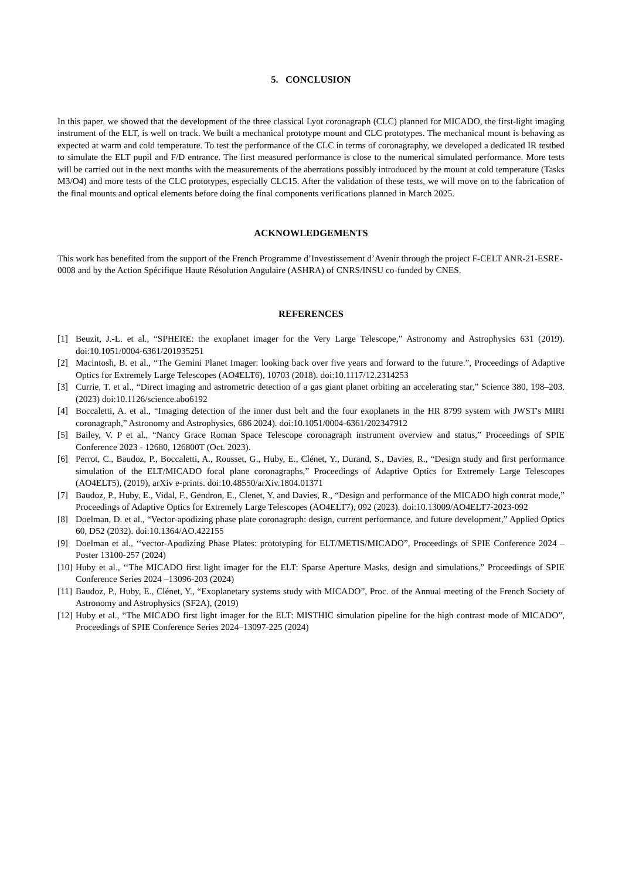5. CONCLUSION
In this paper, we showed that the development of the three classical Lyot coronagraph (CLC) planned for MICADO, the first-light imaging instrument of the ELT, is well on track. We built a mechanical prototype mount and CLC prototypes. The mechanical mount is behaving as expected at warm and cold temperature. To test the performance of the CLC in terms of coronagraphy, we developed a dedicated IR testbed to simulate the ELT pupil and F/D entrance. The first measured performance is close to the numerical simulated performance. More tests will be carried out in the next months with the measurements of the aberrations possibly introduced by the mount at cold temperature (Tasks M3/O4) and more tests of the CLC prototypes, especially CLC15. After the validation of these tests, we will move on to the fabrication of the final mounts and optical elements before doing the final components verifications planned in March 2025.
ACKNOWLEDGEMENTS
This work has benefited from the support of the French Programme d’Investissement d’Avenir through the project F-CELT ANR-21-ESRE-0008 and by the Action Spécifique Haute Résolution Angulaire (ASHRA) of CNRS/INSU co-funded by CNES.
REFERENCES
[1] Beuzit, J.-L. et al., “SPHERE: the exoplanet imager for the Very Large Telescope,” Astronomy and Astrophysics 631 (2019). doi:10.1051/0004-6361/201935251
[2] Macintosh, B. et al., “The Gemini Planet Imager: looking back over five years and forward to the future.”, Proceedings of Adaptive Optics for Extremely Large Telescopes (AO4ELT6), 10703 (2018). doi:10.1117/12.2314253
[3] Currie, T. et al., “Direct imaging and astrometric detection of a gas giant planet orbiting an accelerating star,” Science 380, 198–203. (2023) doi:10.1126/science.abo6192
[4] Boccaletti, A. et al., “Imaging detection of the inner dust belt and the four exoplanets in the HR 8799 system with JWST's MIRI coronagraph,” Astronomy and Astrophysics, 686 2024). doi:10.1051/0004-6361/202347912
[5] Bailey, V. P et al., “Nancy Grace Roman Space Telescope coronagraph instrument overview and status,” Proceedings of SPIE Conference 2023 - 12680, 126800T (Oct. 2023).
[6] Perrot, C., Baudoz, P., Boccaletti, A., Rousset, G., Huby, E., Clénet, Y., Durand, S., Davies, R., “Design study and first performance simulation of the ELT/MICADO focal plane coronagraphs,” Proceedings of Adaptive Optics for Extremely Large Telescopes (AO4ELT5), (2019), arXiv e-prints. doi:10.48550/arXiv.1804.01371
[7] Baudoz, P., Huby, E., Vidal, F., Gendron, E., Clenet, Y. and Davies, R., “Design and performance of the MICADO high contrat mode,” Proceedings of Adaptive Optics for Extremely Large Telescopes (AO4ELT7), 092 (2023). doi:10.13009/AO4ELT7-2023-092
[8] Doelman, D. et al., “Vector-apodizing phase plate coronagraph: design, current performance, and future development,” Applied Optics 60, D52 (2032). doi:10.1364/AO.422155
[9] Doelman et al., ‘‘vector-Apodizing Phase Plates: prototyping for ELT/METIS/MICADO”, Proceedings of SPIE Conference 2024 – Poster 13100-257 (2024)
[10] Huby et al., ‘‘The MICADO first light imager for the ELT: Sparse Aperture Masks, design and simulations,” Proceedings of SPIE Conference Series 2024 –13096-203 (2024)
[11] Baudoz, P., Huby, E., Clénet, Y., “Exoplanetary systems study with MICADO”, Proc. of the Annual meeting of the French Society of Astronomy and Astrophysics (SF2A), (2019)
[12] Huby et al., “The MICADO first light imager for the ELT: MISTHIC simulation pipeline for the high contrast mode of MICADO”, Proceedings of SPIE Conference Series 2024–13097-225 (2024)